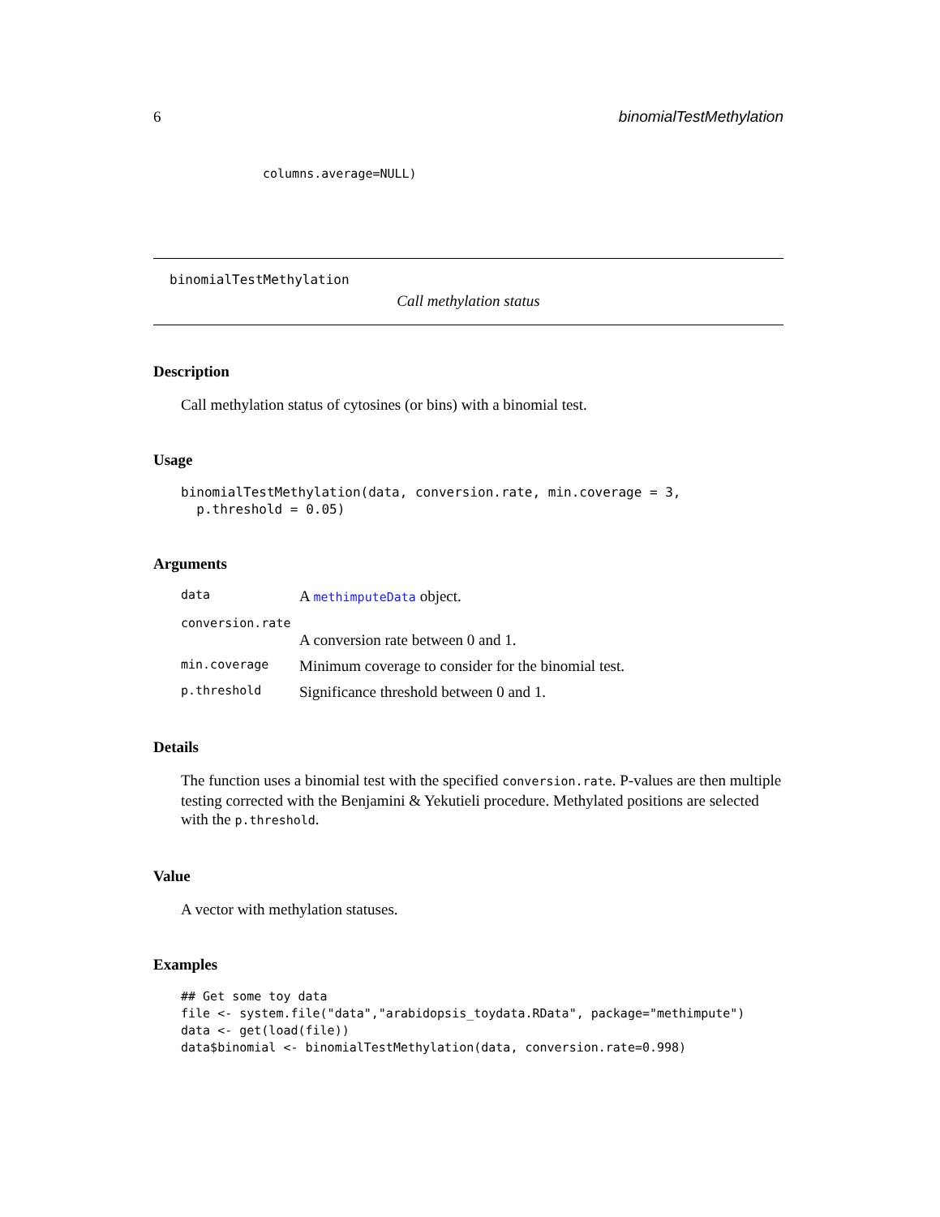6 binomialTestMethylation
columns.average=NULL)
binomialTestMethylation
Call methylation status
Description
Call methylation status of cytosines (or bins) with a binomial test.
Usage
binomialTestMethylation(data, conversion.rate, min.coverage = 3,
  p.threshold = 0.05)
Arguments
data A methimputeData object.
conversion.rate
A conversion rate between 0 and 1.
min.coverage Minimum coverage to consider for the binomial test.
p.threshold Significance threshold between 0 and 1.
Details
The function uses a binomial test with the specified conversion.rate. P-values are then multiple testing corrected with the Benjamini & Yekutieli procedure. Methylated positions are selected with the p.threshold.
Value
A vector with methylation statuses.
Examples
## Get some toy data
file <- system.file("data","arabidopsis_toydata.RData", package="methimpute")
data <- get(load(file))
data$binomial <- binomialTestMethylation(data, conversion.rate=0.998)